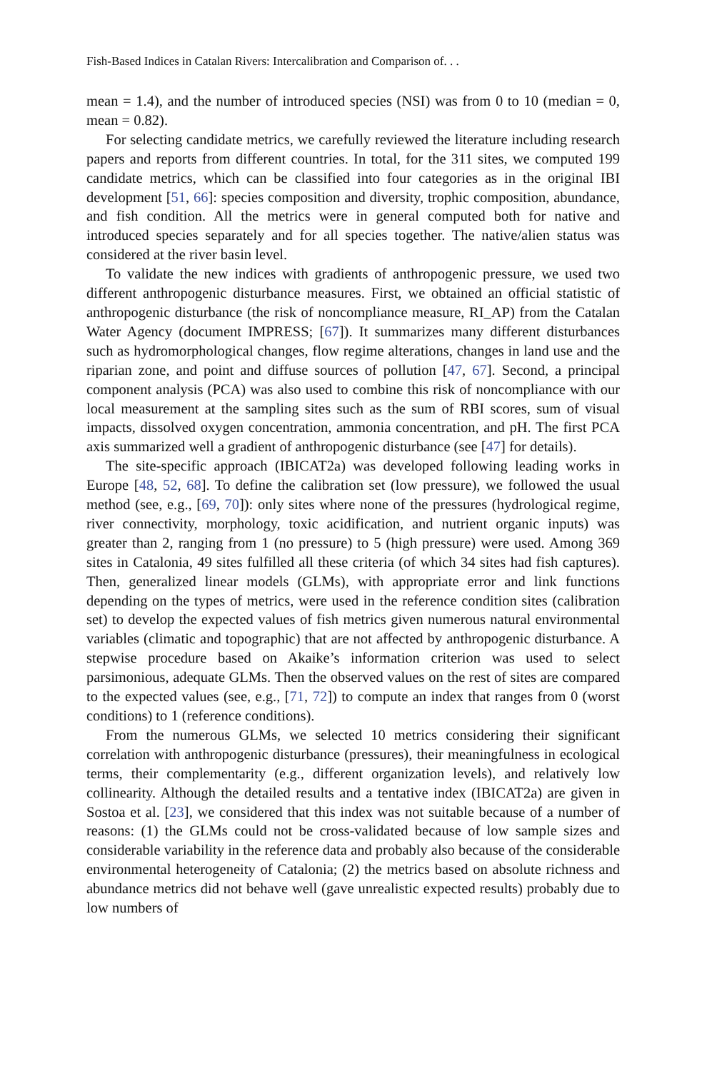Fish-Based Indices in Catalan Rivers: Intercalibration and Comparison of. . .
mean = 1.4), and the number of introduced species (NSI) was from 0 to 10 (median = 0, mean = 0.82).
For selecting candidate metrics, we carefully reviewed the literature including research papers and reports from different countries. In total, for the 311 sites, we computed 199 candidate metrics, which can be classified into four categories as in the original IBI development [51, 66]: species composition and diversity, trophic composition, abundance, and fish condition. All the metrics were in general computed both for native and introduced species separately and for all species together. The native/alien status was considered at the river basin level.
To validate the new indices with gradients of anthropogenic pressure, we used two different anthropogenic disturbance measures. First, we obtained an official statistic of anthropogenic disturbance (the risk of noncompliance measure, RI_AP) from the Catalan Water Agency (document IMPRESS; [67]). It summarizes many different disturbances such as hydromorphological changes, flow regime alterations, changes in land use and the riparian zone, and point and diffuse sources of pollution [47, 67]. Second, a principal component analysis (PCA) was also used to combine this risk of noncompliance with our local measurement at the sampling sites such as the sum of RBI scores, sum of visual impacts, dissolved oxygen concentration, ammonia concentration, and pH. The first PCA axis summarized well a gradient of anthropogenic disturbance (see [47] for details).
The site-specific approach (IBICAT2a) was developed following leading works in Europe [48, 52, 68]. To define the calibration set (low pressure), we followed the usual method (see, e.g., [69, 70]): only sites where none of the pressures (hydrological regime, river connectivity, morphology, toxic acidification, and nutrient organic inputs) was greater than 2, ranging from 1 (no pressure) to 5 (high pressure) were used. Among 369 sites in Catalonia, 49 sites fulfilled all these criteria (of which 34 sites had fish captures). Then, generalized linear models (GLMs), with appropriate error and link functions depending on the types of metrics, were used in the reference condition sites (calibration set) to develop the expected values of fish metrics given numerous natural environmental variables (climatic and topographic) that are not affected by anthropogenic disturbance. A stepwise procedure based on Akaike’s information criterion was used to select parsimonious, adequate GLMs. Then the observed values on the rest of sites are compared to the expected values (see, e.g., [71, 72]) to compute an index that ranges from 0 (worst conditions) to 1 (reference conditions).
From the numerous GLMs, we selected 10 metrics considering their significant correlation with anthropogenic disturbance (pressures), their meaningfulness in ecological terms, their complementarity (e.g., different organization levels), and relatively low collinearity. Although the detailed results and a tentative index (IBICAT2a) are given in Sostoa et al. [23], we considered that this index was not suitable because of a number of reasons: (1) the GLMs could not be cross-validated because of low sample sizes and considerable variability in the reference data and probably also because of the considerable environmental heterogeneity of Catalonia; (2) the metrics based on absolute richness and abundance metrics did not behave well (gave unrealistic expected results) probably due to low numbers of